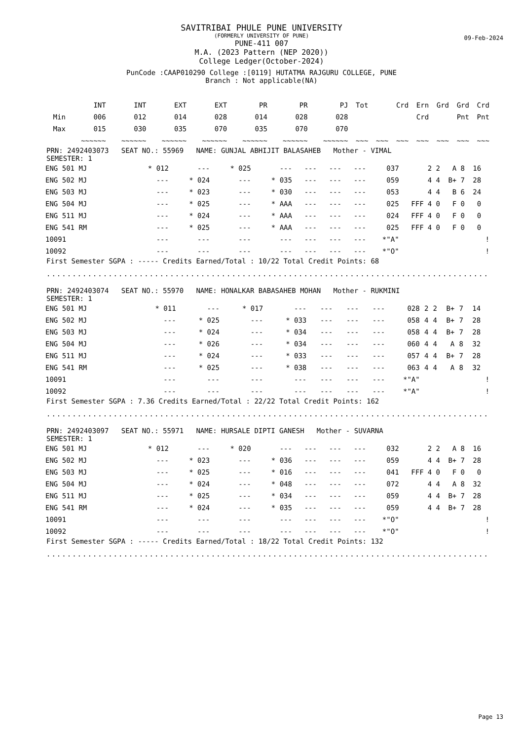09-Feb-2024
SAVITRIBAI PHULE PUNE UNIVERSITY
(FORMERLY UNIVERSITY OF PUNE)
PUNE-411 007
M.A. (2023 Pattern (NEP 2020))
College Ledger(October-2024)
PunCode :CAAP010290 College :[0119] HUTATMA RAJGURU COLLEGE, PUNE
Branch : Not applicable(NA)
| | INT | INT | EXT | EXT | PR | PR | PJ | Tot | | Crd | Ern | Grd | Grd | Crd | |
| --- | --- | --- | --- | --- | --- | --- | --- | --- | --- | --- | --- | --- | --- | --- | --- |
| Min | 006 | 012 | 014 | 028 | 014 | 028 | 028 | | | | Crd | | Pnt | Pnt | |
| Max | 015 | 030 | 035 | 070 | 035 | 070 | 070 | | | | | | | | |
| | ~~~~~~ | ~~~~~~ | ~~~~~~ | ~~~~~~ | ~~~~~~ | ~~~~~~ | ~~~~~~ | ~~~ | ~~~ | ~~~ | ~~~ | ~~~ | ~~~ | ~~~ | |
PRN: 2492403073 SEAT NO.: 55969 NAME: GUNJAL ABHIJIT BALASAHEB Mother - VIMAL
SEMESTER: 1
| ENG 501 MJ | * 012 | --- | * 025 | --- | --- | --- | --- | 037 | | 2 | 2 | A | 8 | 16 | |
| ENG 502 MJ | --- | * 024 | --- | * 035 | --- | --- | --- | 059 | | 4 | 4 | B+ | 7 | 28 | |
| ENG 503 MJ | --- | * 023 | --- | * 030 | --- | --- | --- | 053 | | 4 | 4 | B | 6 | 24 | |
| ENG 504 MJ | --- | * 025 | --- | * AAA | --- | --- | --- | 025 | FFF | 4 | 0 | F | 0 | 0 | |
| ENG 511 MJ | --- | * 024 | --- | * AAA | --- | --- | --- | 024 | FFF | 4 | 0 | F | 0 | 0 | |
| ENG 541 RM | --- | * 025 | --- | * AAA | --- | --- | --- | 025 | FFF | 4 | 0 | F | 0 | 0 | |
| 10091 | --- | --- | --- | --- | --- | --- | --- | *"A" | | | | | | | ! |
| 10092 | --- | --- | --- | --- | --- | --- | --- | *"O" | | | | | | | ! |
First Semester SGPA : ----- Credits Earned/Total : 10/22 Total Credit Points: 68
..................................................................................................
PRN: 2492403074 SEAT NO.: 55970 NAME: HONALKAR BABASAHEB MOHAN Mother - RUKMINI
SEMESTER: 1
| ENG 501 MJ | * 011 | --- | * 017 | --- | --- | --- | --- | 028 | | 2 | 2 | B+ | 7 | 14 | |
| ENG 502 MJ | --- | * 025 | --- | * 033 | --- | --- | --- | 058 | | 4 | 4 | B+ | 7 | 28 | |
| ENG 503 MJ | --- | * 024 | --- | * 034 | --- | --- | --- | 058 | | 4 | 4 | B+ | 7 | 28 | |
| ENG 504 MJ | --- | * 026 | --- | * 034 | --- | --- | --- | 060 | | 4 | 4 | A | 8 | 32 | |
| ENG 511 MJ | --- | * 024 | --- | * 033 | --- | --- | --- | 057 | | 4 | 4 | B+ | 7 | 28 | |
| ENG 541 RM | --- | * 025 | --- | * 038 | --- | --- | --- | 063 | | 4 | 4 | A | 8 | 32 | |
| 10091 | --- | --- | --- | --- | --- | --- | --- | *"A" | | | | | | | ! |
| 10092 | --- | --- | --- | --- | --- | --- | --- | *"A" | | | | | | | ! |
First Semester SGPA : 7.36 Credits Earned/Total : 22/22 Total Credit Points: 162
..................................................................................................
PRN: 2492403097 SEAT NO.: 55971 NAME: HURSALE DIPTI GANESH Mother - SUVARNA
SEMESTER: 1
| ENG 501 MJ | * 012 | --- | * 020 | --- | --- | --- | --- | 032 | | 2 | 2 | A | 8 | 16 | |
| ENG 502 MJ | --- | * 023 | --- | * 036 | --- | --- | --- | 059 | | 4 | 4 | B+ | 7 | 28 | |
| ENG 503 MJ | --- | * 025 | --- | * 016 | --- | --- | --- | 041 | FFF | 4 | 0 | F | 0 | 0 | |
| ENG 504 MJ | --- | * 024 | --- | * 048 | --- | --- | --- | 072 | | 4 | 4 | A | 8 | 32 | |
| ENG 511 MJ | --- | * 025 | --- | * 034 | --- | --- | --- | 059 | | 4 | 4 | B+ | 7 | 28 | |
| ENG 541 RM | --- | * 024 | --- | * 035 | --- | --- | --- | 059 | | 4 | 4 | B+ | 7 | 28 | |
| 10091 | --- | --- | --- | --- | --- | --- | --- | *"O" | | | | | | | ! |
| 10092 | --- | --- | --- | --- | --- | --- | --- | *"O" | | | | | | | ! |
First Semester SGPA : ----- Credits Earned/Total : 18/22 Total Credit Points: 132
..................................................................................................
Page 13